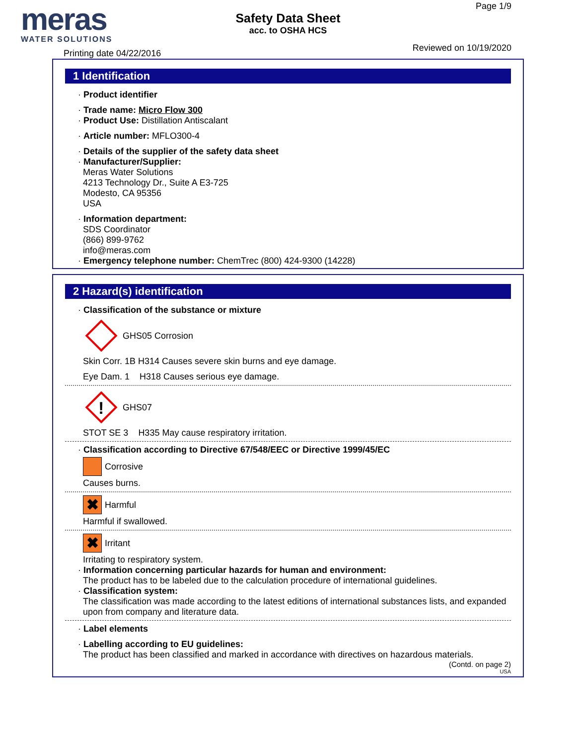meras
WATER SOLUTIONS
Safety Data Sheet
acc. to OSHA HCS
Page 1/9
Reviewed on 10/19/2020
Printing date 04/22/2016
1 Identification
· Product identifier
· Trade name: Micro Flow 300
· Product Use: Distillation Antiscalant
· Article number: MFLO300-4
· Details of the supplier of the safety data sheet
· Manufacturer/Supplier:
Meras Water Solutions
4213 Technology Dr., Suite A E3-725
Modesto, CA 95356
USA
· Information department:
SDS Coordinator
(866) 899-9762
info@meras.com
· Emergency telephone number: ChemTrec (800) 424-9300 (14228)
2 Hazard(s) identification
· Classification of the substance or mixture
GHS05 Corrosion
Skin Corr. 1B H314 Causes severe skin burns and eye damage.
Eye Dam. 1 H318 Causes serious eye damage.
!
GHS07
STOT SE 3 H335 May cause respiratory irritation.
· Classification according to Directive 67/548/EEC or Directive 1999/45/EC
Corrosive
Causes burns.
✖
Harmful
Harmful if swallowed.
✖
Irritant
Irritating to respiratory system.
· Information concerning particular hazards for human and environment:
The product has to be labeled due to the calculation procedure of international guidelines.
· Classification system:
The classification was made according to the latest editions of international substances lists, and expanded upon from company and literature data.
· Label elements
· Labelling according to EU guidelines:
The product has been classified and marked in accordance with directives on hazardous materials.
(Contd. on page 2)
USA